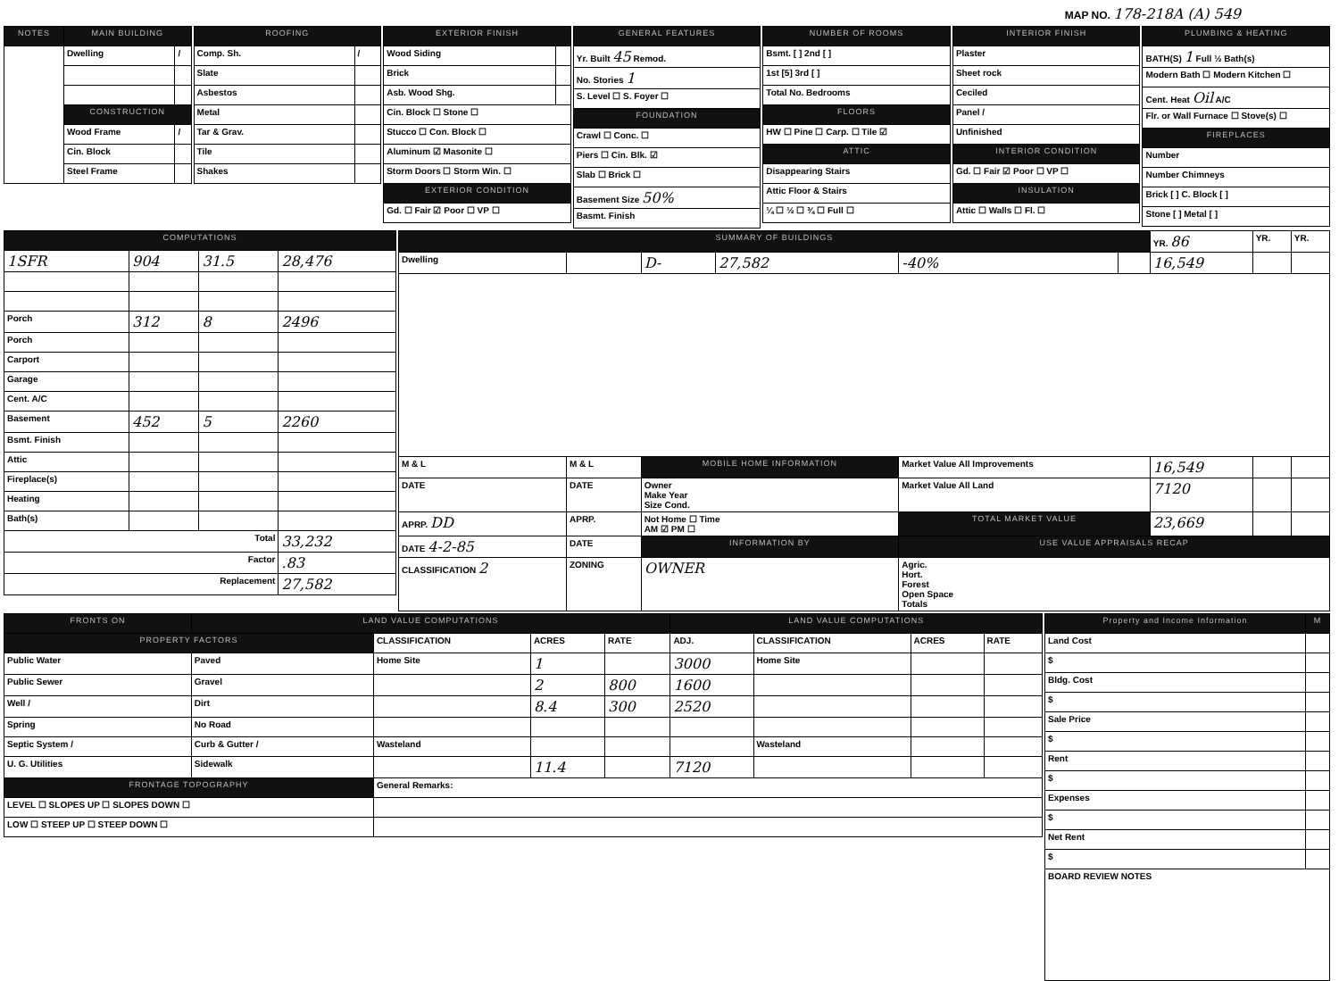MAP NO. 178-218A (A) 549
| NOTES | MAIN BUILDING | |
| --- | --- | --- |
| | Dwelling | / |
| | CONSTRUCTION | |
| | Wood Frame | / |
| | Cin. Block | |
| | Steel Frame | |
| ROOFING | |
| --- | --- |
| Comp. Sh. | / |
| Slate | |
| Asbestos | |
| Metal | |
| Tar & Grav. | |
| Tile | |
| Shakes | |
| EXTERIOR FINISH | |
| --- | --- |
| Wood Siding | |
| Brick | |
| Asb. Wood Shg. | |
| Cin. Block ☐ Stone ☐ | |
| Stucco ☐ Con. Block ☐ | |
| Aluminum ☑ Masonite ☐ | |
| Storm Doors ☐ Storm Win. ☐ | |
| EXTERIOR CONDITION | |
| Gd. ☐ Fair ☑ Poor ☐ VP ☐ | |
| GENERAL FEATURES |
| --- |
| Yr. Built 45 Remod. |
| No. Stories 1 |
| S. Level ☐ S. Foyer ☐ |
| FOUNDATION |
| Crawl ☐ Conc. ☐ |
| Piers ☐ Cin. Blk. ☑ |
| Slab ☐ Brick ☐ |
| Basement Size 50% |
| Basmt. Finish |
| NUMBER OF ROOMS |
| --- |
| Bsmt. [ ] 2nd [ ] |
| 1st [5] 3rd [ ] |
| Total No. Bedrooms |
| FLOORS |
| HW ☐ Pine ☐ Carp. ☐ Tile ☑ |
| ATTIC |
| Disappearing Stairs |
| Attic Floor & Stairs |
| ¼ ☐ ½ ☐ ¾ ☐ Full ☐ |
| INTERIOR FINISH |
| --- |
| Plaster |
| Sheet rock |
| Ceciled |
| Panel / |
| Unfinished |
| INTERIOR CONDITION |
| Gd. ☐ Fair ☑ Poor ☐ VP ☐ |
| INSULATION |
| Attic ☐ Walls ☐ Fl. ☐ |
| PLUMBING & HEATING |
| --- |
| BATH(S) 1 Full ½ Bath(s) |
| Modern Bath ☐ Modern Kitchen ☐ |
| Cent. Heat Oil A/C |
| Flr. or Wall Furnace ☐ Stove(s) ☐ |
| FIREPLACES |
| Number |
| Number Chimneys |
| Brick [ ] C. Block [ ] |
| Stone [ ] Metal [ ] |
| COMPUTATIONS | | | |
| --- | --- | --- | --- |
| 1SFR | 904 | 31.5 | 28,476 |
| Porch | 312 | 8 | 2496 |
| Porch | | | |
| Carport | | | |
| Garage | | | |
| Cent. A/C | | | |
| Basement | 452 | 5 | 2260 |
| Bsmt. Finish | | | |
| Attic | | | |
| Fireplace(s) | | | |
| Heating | | | |
| Bath(s) | | | |
| Total | | | 33,232 |
| Factor | | | .83 |
| Replacement | | | 27,582 |
| SUMMARY OF BUILDINGS | | | | | | YR. 86 | YR. | YR. |
| Dwelling | | D- | 27,582 | -40% | | 16,549 | | |
| M & L | M & L | MOBILE HOME INFORMATION | | Market Value All Improvements | | 16,549 | | |
| DATE | DATE | Owner Make Year Size Cond. | | Market Value All Land | | 7120 | | |
| APRP. DD | APRP. | Not Home ☐ Time AM ☑ PM ☐ | | TOTAL MARKET VALUE | | 23,669 | | |
| DATE 4-2-85 | DATE | INFORMATION BY | | USE VALUE APPRAISALS RECAP | | | | |
| CLASSIFICATION 2 | ZONING | OWNER | | Agric. Hort. Forest Open Space Totals | | | | |
| FRONTS ON | LAND VALUE COMPUTATIONS | | | | LAND VALUE COMPUTATIONS | | | |
| --- | --- | --- | --- | --- | --- | --- | --- | --- |
| PROPERTY FACTORS | | CLASSIFICATION | ACRES | RATE | ADJ. | CLASSIFICATION | ACRES | RATE |
| Public Water | Paved | Home Site | 1 | | 3000 | Home Site | | |
| Public Sewer | Gravel | | 2 | 800 | 1600 | | | |
| Well / | Dirt | | 8.4 | 300 | 2520 | | | |
| Spring | No Road | | | | | | | |
| Septic System / | Curb & Gutter / | Wasteland | | | | Wasteland | | |
| U. G. Utilities | Sidewalk | | 11.4 | | 7120 | | | |
| FRONTAGE TOPOGRAPHY | | General Remarks: | | | | | | |
| LEVEL ☐ SLOPES UP ☐ SLOPES DOWN ☐ | | | | | | | | |
| LOW ☐ STEEP UP ☐ STEEP DOWN ☐ | | | | | | | | |
| Property and Income Information | M |
| --- | --- |
| Land Cost | |
| $ | |
| Bldg. Cost | |
| $ | |
| Sale Price | |
| $ | |
| Rent | |
| $ | |
| Expenses | |
| $ | |
| Net Rent | |
| $ | |
| BOARD REVIEW NOTES | |